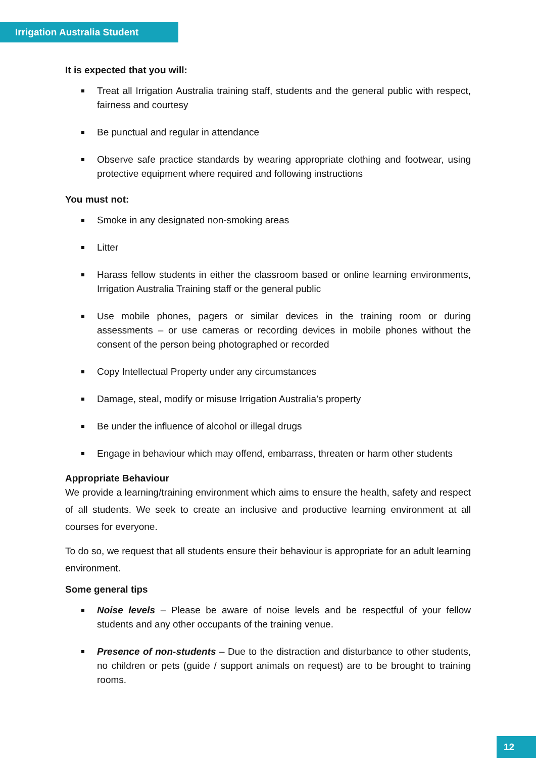Irrigation Australia Student
It is expected that you will:
Treat all Irrigation Australia training staff, students and the general public with respect, fairness and courtesy
Be punctual and regular in attendance
Observe safe practice standards by wearing appropriate clothing and footwear, using protective equipment where required and following instructions
You must not:
Smoke in any designated non-smoking areas
Litter
Harass fellow students in either the classroom based or online learning environments, Irrigation Australia Training staff or the general public
Use mobile phones, pagers or similar devices in the training room or during assessments – or use cameras or recording devices in mobile phones without the consent of the person being photographed or recorded
Copy Intellectual Property under any circumstances
Damage, steal, modify or misuse Irrigation Australia’s property
Be under the influence of alcohol or illegal drugs
Engage in behaviour which may offend, embarrass, threaten or harm other students
Appropriate Behaviour
We provide a learning/training environment which aims to ensure the health, safety and respect of all students. We seek to create an inclusive and productive learning environment at all courses for everyone.
To do so, we request that all students ensure their behaviour is appropriate for an adult learning environment.
Some general tips
Noise levels – Please be aware of noise levels and be respectful of your fellow students and any other occupants of the training venue.
Presence of non-students – Due to the distraction and disturbance to other students, no children or pets (guide / support animals on request) are to be brought to training rooms.
12